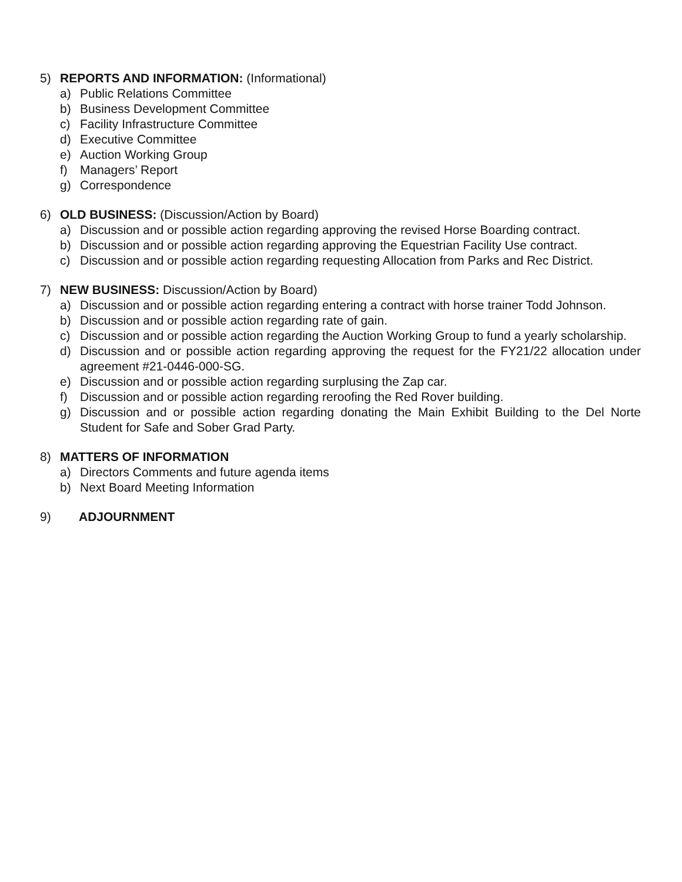5) REPORTS AND INFORMATION: (Informational)
a) Public Relations Committee
b) Business Development Committee
c) Facility Infrastructure Committee
d) Executive Committee
e) Auction Working Group
f) Managers’ Report
g) Correspondence
6) OLD BUSINESS: (Discussion/Action by Board)
a) Discussion and or possible action regarding approving the revised Horse Boarding contract.
b) Discussion and or possible action regarding approving the Equestrian Facility Use contract.
c) Discussion and or possible action regarding requesting Allocation from Parks and Rec District.
7) NEW BUSINESS: Discussion/Action by Board)
a) Discussion and or possible action regarding entering a contract with horse trainer Todd Johnson.
b) Discussion and or possible action regarding rate of gain.
c) Discussion and or possible action regarding the Auction Working Group to fund a yearly scholarship.
d) Discussion and or possible action regarding approving the request for the FY21/22 allocation under agreement #21-0446-000-SG.
e) Discussion and or possible action regarding surplusing the Zap car.
f) Discussion and or possible action regarding reroofing the Red Rover building.
g) Discussion and or possible action regarding donating the Main Exhibit Building to the Del Norte Student for Safe and Sober Grad Party.
8) MATTERS OF INFORMATION
a) Directors Comments and future agenda items
b) Next Board Meeting Information
9) ADJOURNMENT